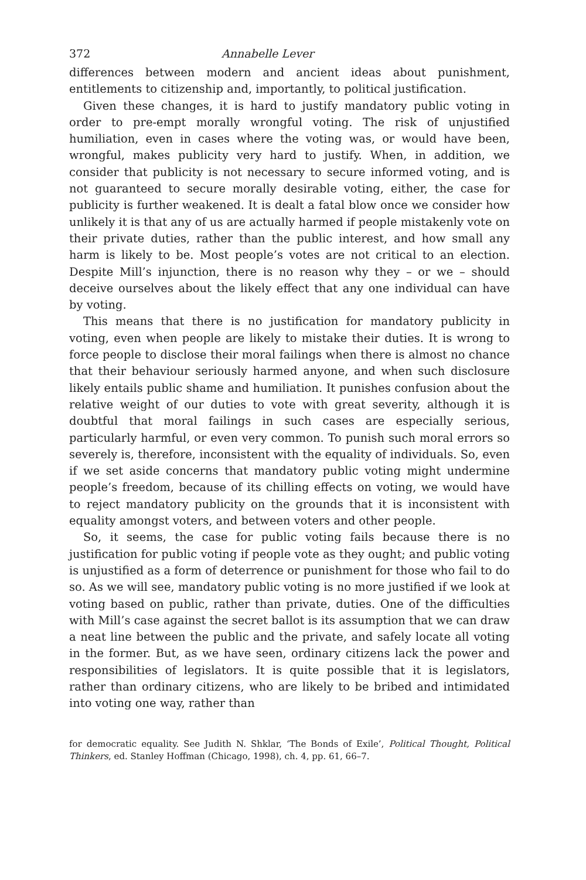372 Annabelle Lever
differences between modern and ancient ideas about punishment, entitlements to citizenship and, importantly, to political justification.
Given these changes, it is hard to justify mandatory public voting in order to pre-empt morally wrongful voting. The risk of unjustified humiliation, even in cases where the voting was, or would have been, wrongful, makes publicity very hard to justify. When, in addition, we consider that publicity is not necessary to secure informed voting, and is not guaranteed to secure morally desirable voting, either, the case for publicity is further weakened. It is dealt a fatal blow once we consider how unlikely it is that any of us are actually harmed if people mistakenly vote on their private duties, rather than the public interest, and how small any harm is likely to be. Most people’s votes are not critical to an election. Despite Mill’s injunction, there is no reason why they – or we – should deceive ourselves about the likely effect that any one individual can have by voting.
This means that there is no justification for mandatory publicity in voting, even when people are likely to mistake their duties. It is wrong to force people to disclose their moral failings when there is almost no chance that their behaviour seriously harmed anyone, and when such disclosure likely entails public shame and humiliation. It punishes confusion about the relative weight of our duties to vote with great severity, although it is doubtful that moral failings in such cases are especially serious, particularly harmful, or even very common. To punish such moral errors so severely is, therefore, inconsistent with the equality of individuals. So, even if we set aside concerns that mandatory public voting might undermine people’s freedom, because of its chilling effects on voting, we would have to reject mandatory publicity on the grounds that it is inconsistent with equality amongst voters, and between voters and other people.
So, it seems, the case for public voting fails because there is no justification for public voting if people vote as they ought; and public voting is unjustified as a form of deterrence or punishment for those who fail to do so. As we will see, mandatory public voting is no more justified if we look at voting based on public, rather than private, duties. One of the difficulties with Mill’s case against the secret ballot is its assumption that we can draw a neat line between the public and the private, and safely locate all voting in the former. But, as we have seen, ordinary citizens lack the power and responsibilities of legislators. It is quite possible that it is legislators, rather than ordinary citizens, who are likely to be bribed and intimidated into voting one way, rather than
for democratic equality. See Judith N. Shklar, ‘The Bonds of Exile’, Political Thought, Political Thinkers, ed. Stanley Hoffman (Chicago, 1998), ch. 4, pp. 61, 66–7.